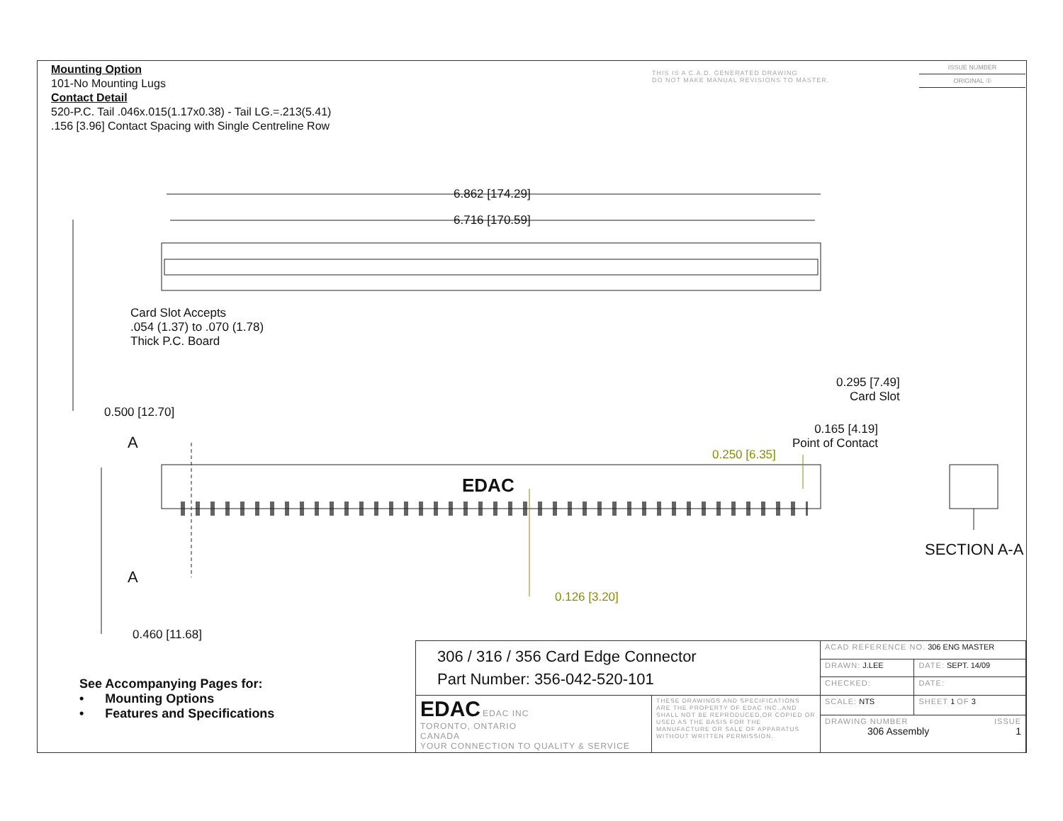Mounting Option
101-No Mounting Lugs
Contact Detail
520-P.C. Tail .046x.015(1.17x0.38) - Tail LG.=.213(5.41)
.156 [3.96] Contact Spacing with Single Centreline Row
THIS IS A C.A.D. GENERATED DRAWING
DO NOT MAKE MANUAL REVISIONS TO MASTER.
ISSUE NUMBER
ORIGINAL ①
6.862 [174.29]
6.716 [170.59]
Card Slot Accepts
.054 (1.37) to .070 (1.78)
Thick P.C. Board
0.500 [12.70]
0.295 [7.49]
Card Slot
0.165 [4.19]
Point of Contact
0.250 [6.35]
A
EDAC
A
0.126 [3.20]
SECTION A-A
0.460 [11.68]
See Accompanying Pages for:
• Mounting Options
• Features and Specifications
| 306 / 316 / 356 Card Edge Connector Part Number: 356-042-520-101 | | ACAD REFERENCE NO. 306 ENG MASTER | |
| | | DRAWN: J.LEE | DATE: SEPT. 14/09 |
| | | CHECKED: | DATE: |
| EDAC EDAC INC TORONTO, ONTARIO CANADA YOUR CONNECTION TO QUALITY & SERVICE | THESE DRAWINGS AND SPECIFICATIONS ARE THE PROPERTY OF EDAC INC.,AND SHALL NOT BE REPRODUCED,OR COPIED OR USED AS THE BASIS FOR THE MANUFACTURE OR SALE OF APPARATUS WITHOUT WRITTEN PERMISSION. | SCALE: NTS | SHEET 1 OF 3 |
| | | DRAWING NUMBER ISSUE 306 Assembly 1 | |